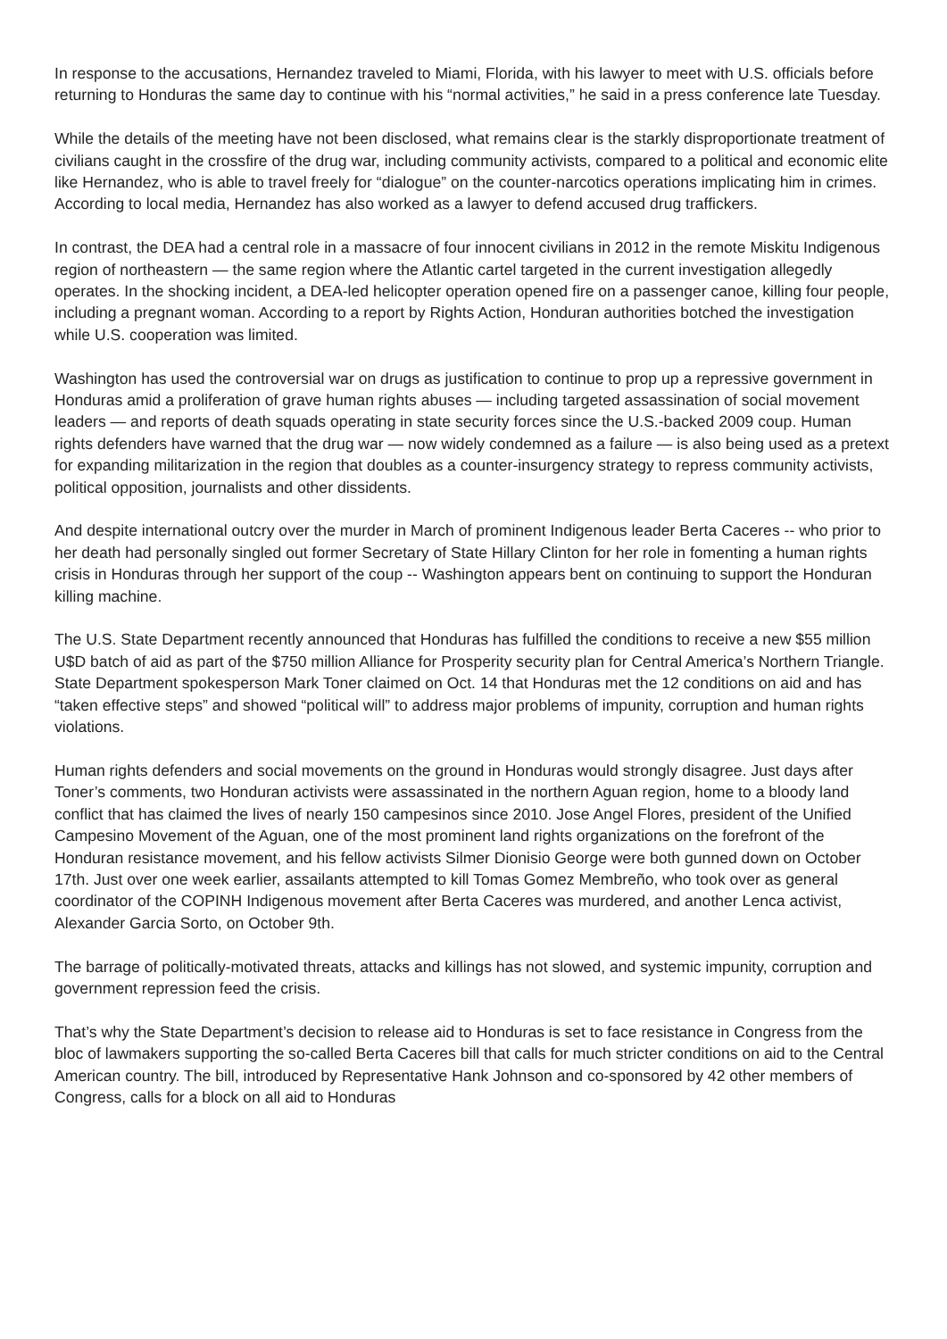In response to the accusations, Hernandez traveled to Miami, Florida, with his lawyer to meet with U.S. officials before returning to Honduras the same day to continue with his “normal activities,” he said in a press conference late Tuesday.
While the details of the meeting have not been disclosed, what remains clear is the starkly disproportionate treatment of civilians caught in the crossfire of the drug war, including community activists, compared to a political and economic elite like Hernandez, who is able to travel freely for “dialogue” on the counter-narcotics operations implicating him in crimes. According to local media, Hernandez has also worked as a lawyer to defend accused drug traffickers.
In contrast, the DEA had a central role in a massacre of four innocent civilians in 2012 in the remote Miskitu Indigenous region of northeastern — the same region where the Atlantic cartel targeted in the current investigation allegedly operates. In the shocking incident, a DEA-led helicopter operation opened fire on a passenger canoe, killing four people, including a pregnant woman. According to a report by Rights Action, Honduran authorities botched the investigation while U.S. cooperation was limited.
Washington has used the controversial war on drugs as justification to continue to prop up a repressive government in Honduras amid a proliferation of grave human rights abuses — including targeted assassination of social movement leaders — and reports of death squads operating in state security forces since the U.S.-backed 2009 coup. Human rights defenders have warned that the drug war — now widely condemned as a failure — is also being used as a pretext for expanding militarization in the region that doubles as a counter-insurgency strategy to repress community activists, political opposition, journalists and other dissidents.
And despite international outcry over the murder in March of prominent Indigenous leader Berta Caceres -- who prior to her death had personally singled out former Secretary of State Hillary Clinton for her role in fomenting a human rights crisis in Honduras through her support of the coup -- Washington appears bent on continuing to support the Honduran killing machine.
The U.S. State Department recently announced that Honduras has fulfilled the conditions to receive a new $55 million U$D batch of aid as part of the $750 million Alliance for Prosperity security plan for Central America’s Northern Triangle. State Department spokesperson Mark Toner claimed on Oct. 14 that Honduras met the 12 conditions on aid and has “taken effective steps” and showed “political will” to address major problems of impunity, corruption and human rights violations.
Human rights defenders and social movements on the ground in Honduras would strongly disagree. Just days after Toner’s comments, two Honduran activists were assassinated in the northern Aguan region, home to a bloody land conflict that has claimed the lives of nearly 150 campesinos since 2010. Jose Angel Flores, president of the Unified Campesino Movement of the Aguan, one of the most prominent land rights organizations on the forefront of the Honduran resistance movement, and his fellow activists Silmer Dionisio George were both gunned down on October 17th. Just over one week earlier, assailants attempted to kill Tomas Gomez Membreño, who took over as general coordinator of the COPINH Indigenous movement after Berta Caceres was murdered, and another Lenca activist, Alexander Garcia Sorto, on October 9th.
The barrage of politically-motivated threats, attacks and killings has not slowed, and systemic impunity, corruption and government repression feed the crisis.
That’s why the State Department’s decision to release aid to Honduras is set to face resistance in Congress from the bloc of lawmakers supporting the so-called Berta Caceres bill that calls for much stricter conditions on aid to the Central American country. The bill, introduced by Representative Hank Johnson and co-sponsored by 42 other members of Congress, calls for a block on all aid to Honduras